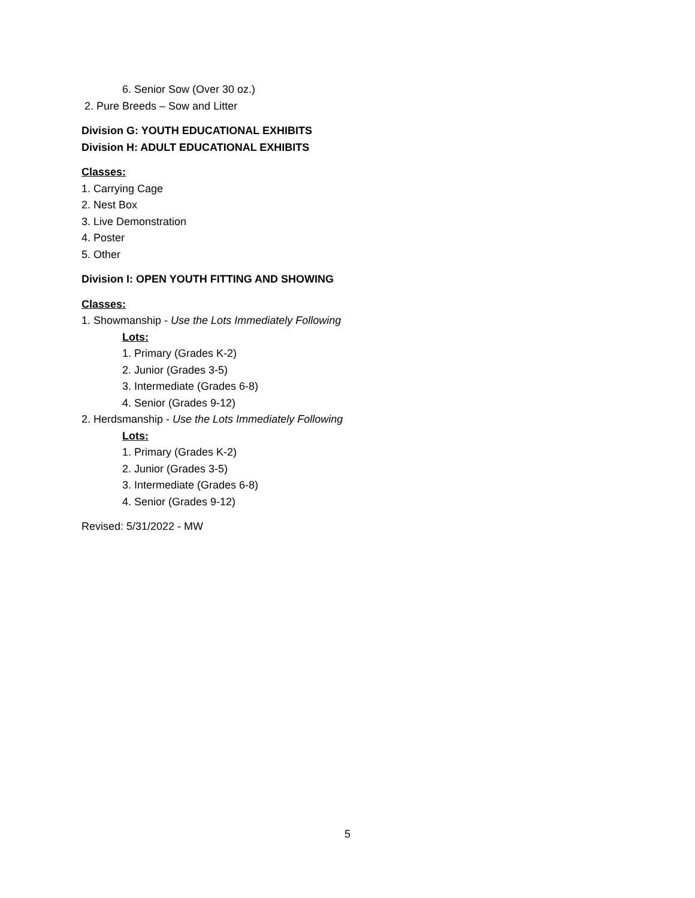6. Senior Sow (Over 30 oz.)
2. Pure Breeds – Sow and Litter
Division G: YOUTH EDUCATIONAL EXHIBITS
Division H: ADULT EDUCATIONAL EXHIBITS
Classes:
1. Carrying Cage
2. Nest Box
3. Live Demonstration
4. Poster
5. Other
Division I: OPEN YOUTH FITTING AND SHOWING
Classes:
1. Showmanship - Use the Lots Immediately Following
Lots:
1. Primary (Grades K-2)
2. Junior (Grades 3-5)
3. Intermediate (Grades 6-8)
4. Senior (Grades 9-12)
2. Herdsmanship - Use the Lots Immediately Following
Lots:
1. Primary (Grades K-2)
2. Junior (Grades 3-5)
3. Intermediate (Grades 6-8)
4. Senior (Grades 9-12)
Revised: 5/31/2022 - MW
5